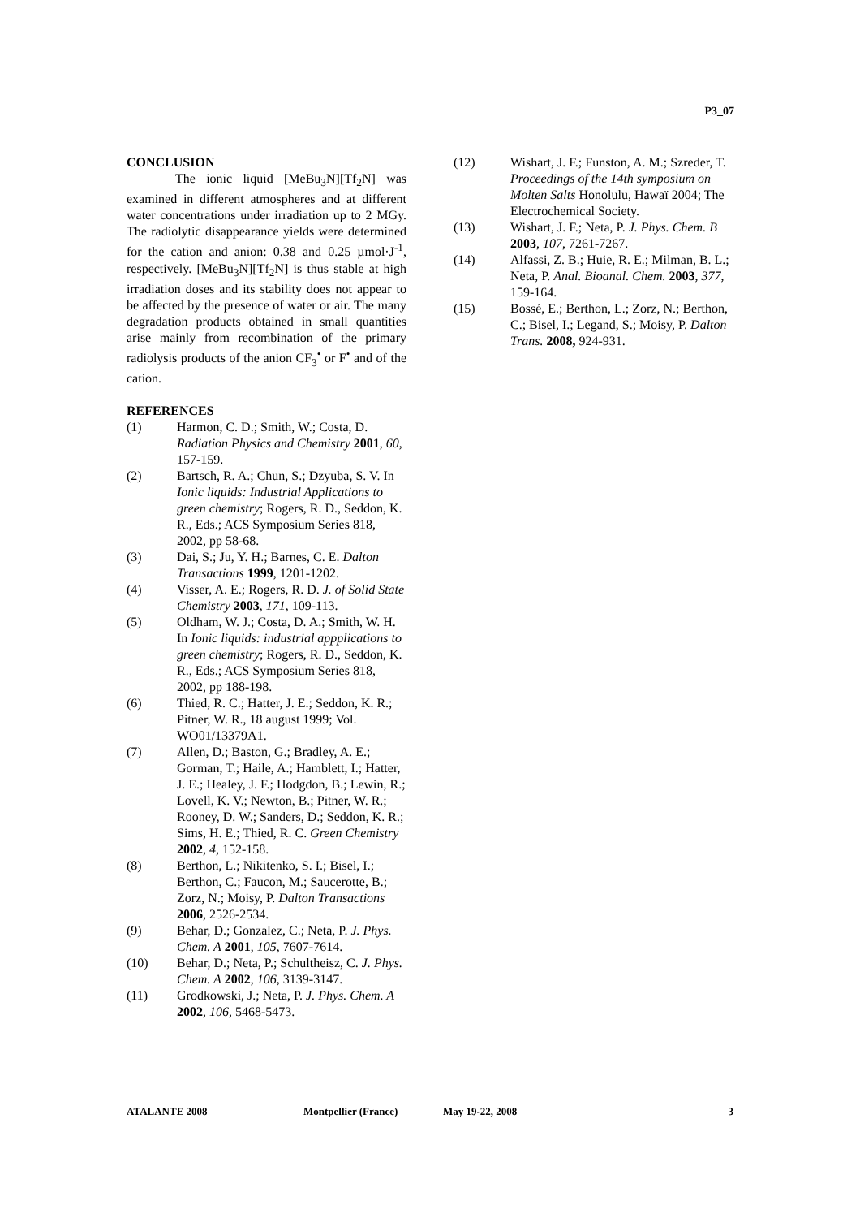P3_07
CONCLUSION
The ionic liquid [MeBu<sub>3</sub>N][Tf<sub>2</sub>N] was examined in different atmospheres and at different water concentrations under irradiation up to 2 MGy. The radiolytic disappearance yields were determined for the cation and anion: 0.38 and 0.25 µmol·J<sup>-1</sup>, respectively. [MeBu<sub>3</sub>N][Tf<sub>2</sub>N] is thus stable at high irradiation doses and its stability does not appear to be affected by the presence of water or air. The many degradation products obtained in small quantities arise mainly from recombination of the primary radiolysis products of the anion CF<sub>3</sub><sup>•</sup> or F<sup>•</sup> and of the cation.
REFERENCES
(1) Harmon, C. D.; Smith, W.; Costa, D. Radiation Physics and Chemistry 2001, 60, 157-159.
(2) Bartsch, R. A.; Chun, S.; Dzyuba, S. V. In Ionic liquids: Industrial Applications to green chemistry; Rogers, R. D., Seddon, K. R., Eds.; ACS Symposium Series 818, 2002, pp 58-68.
(3) Dai, S.; Ju, Y. H.; Barnes, C. E. Dalton Transactions 1999, 1201-1202.
(4) Visser, A. E.; Rogers, R. D. J. of Solid State Chemistry 2003, 171, 109-113.
(5) Oldham, W. J.; Costa, D. A.; Smith, W. H. In Ionic liquids: industrial appplications to green chemistry; Rogers, R. D., Seddon, K. R., Eds.; ACS Symposium Series 818, 2002, pp 188-198.
(6) Thied, R. C.; Hatter, J. E.; Seddon, K. R.; Pitner, W. R., 18 august 1999; Vol. WO01/13379A1.
(7) Allen, D.; Baston, G.; Bradley, A. E.; Gorman, T.; Haile, A.; Hamblett, I.; Hatter, J. E.; Healey, J. F.; Hodgdon, B.; Lewin, R.; Lovell, K. V.; Newton, B.; Pitner, W. R.; Rooney, D. W.; Sanders, D.; Seddon, K. R.; Sims, H. E.; Thied, R. C. Green Chemistry 2002, 4, 152-158.
(8) Berthon, L.; Nikitenko, S. I.; Bisel, I.; Berthon, C.; Faucon, M.; Saucerotte, B.; Zorz, N.; Moisy, P. Dalton Transactions 2006, 2526-2534.
(9) Behar, D.; Gonzalez, C.; Neta, P. J. Phys. Chem. A 2001, 105, 7607-7614.
(10) Behar, D.; Neta, P.; Schultheisz, C. J. Phys. Chem. A 2002, 106, 3139-3147.
(11) Grodkowski, J.; Neta, P. J. Phys. Chem. A 2002, 106, 5468-5473.
(12) Wishart, J. F.; Funston, A. M.; Szreder, T. Proceedings of the 14th symposium on Molten Salts Honolulu, Hawaï 2004; The Electrochemical Society.
(13) Wishart, J. F.; Neta, P. J. Phys. Chem. B 2003, 107, 7261-7267.
(14) Alfassi, Z. B.; Huie, R. E.; Milman, B. L.; Neta, P. Anal. Bioanal. Chem. 2003, 377, 159-164.
(15) Bossé, E.; Berthon, L.; Zorz, N.; Berthon, C.; Bisel, I.; Legand, S.; Moisy, P. Dalton Trans. 2008, 924-931.
ATALANTE 2008 Montpellier (France) May 19-22, 2008 3